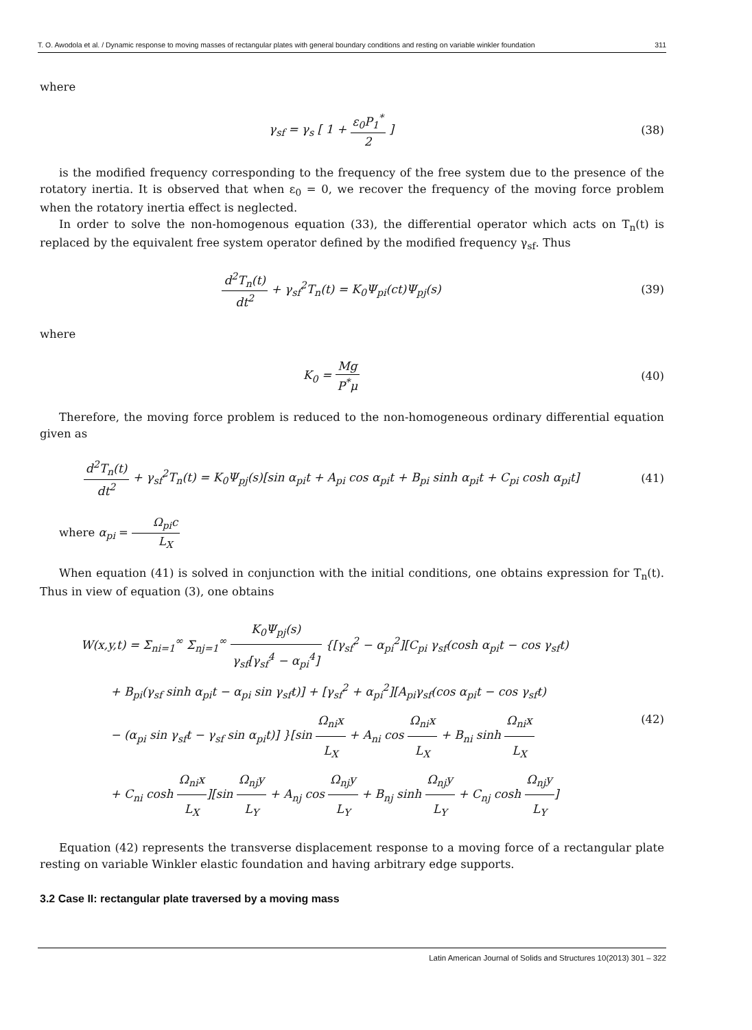T. O. Awodola et al. / Dynamic response to moving masses of rectangular plates with general boundary conditions and resting on variable winkler foundation 311
where
γ<sub>sf</sub> = γ<sub>s</sub> [ 1 + ε<sub>0</sub>P<sub>1</sub><sup>*</sup> 2 ] (38)
is the modified frequency corresponding to the frequency of the free system due to the presence of the rotatory inertia. It is observed that when ε<sub>0</sub> = 0, we recover the frequency of the moving force problem when the rotatory inertia effect is neglected.
In order to solve the non-homogenous equation (33), the differential operator which acts on T<sub>n</sub>(t) is replaced by the equivalent free system operator defined by the modified frequency γ<sub>sf</sub>. Thus
d<sup>2</sup>T<sub>n</sub>(t) dt<sup>2</sup> + γ<sub>sf</sub><sup>2</sup>T<sub>n</sub>(t) = K<sub>0</sub>Ψ<sub>pi</sub>(ct)Ψ<sub>pj</sub>(s)
(39)
where
K<sub>0</sub> = Mg P<sup>*</sup>μ (40)
Therefore, the moving force problem is reduced to the non-homogeneous ordinary differential equation given as
d<sup>2</sup>T<sub>n</sub>(t) dt<sup>2</sup> + γ<sub>sf</sub><sup>2</sup>T<sub>n</sub>(t) = K<sub>0</sub>Ψ<sub>pj</sub>(s)[sin α<sub>pi</sub>t + A<sub>pi</sub> cos α<sub>pi</sub>t + B<sub>pi</sub> sinh α<sub>pi</sub>t + C<sub>pi</sub> cosh α<sub>pi</sub>t]
(41)
where α<sub>pi</sub> = Ω<sub>pi</sub>c L<sub>X</sub>
When equation (41) is solved in conjunction with the initial conditions, one obtains expression for T<sub>n</sub>(t). Thus in view of equation (3), one obtains
W(x,y,t) = Σ<sub>ni=1</sub><sup>∞</sup> Σ<sub>nj=1</sub><sup>∞</sup> K<sub>0</sub>Ψ<sub>pj</sub>(s) γ<sub>sf</sub>[γ<sub>sf</sub><sup>4</sup> − α<sub>pi</sub><sup>4</sup>] {[γ<sub>sf</sub><sup>2</sup> − α<sub>pi</sub><sup>2</sup>][C<sub>pi</sub> γ<sub>sf</sub>(cosh α<sub>pi</sub>t − cos γ<sub>sf</sub>t)
+ B<sub>pi</sub>(γ<sub>sf</sub> sinh α<sub>pi</sub>t − α<sub>pi</sub> sin γ<sub>sf</sub>t)] + [γ<sub>sf</sub><sup>2</sup> + α<sub>pi</sub><sup>2</sup>][A<sub>pi</sub>γ<sub>sf</sub>(cos α<sub>pi</sub>t − cos γ<sub>sf</sub>t)
− (α<sub>pi</sub> sin γ<sub>sf</sub>t − γ<sub>sf</sub> sin α<sub>pi</sub>t)] }[sin Ω<sub>ni</sub>x L<sub>X</sub> + A<sub>ni</sub> cos Ω<sub>ni</sub>x L<sub>X</sub> + B<sub>ni</sub> sinh Ω<sub>ni</sub>x L<sub>X</sub>
+ C<sub>ni</sub> cosh Ω<sub>ni</sub>x L<sub>X</sub>][sin Ω<sub>nj</sub>y L<sub>Y</sub> + A<sub>nj</sub> cos Ω<sub>nj</sub>y L<sub>Y</sub> + B<sub>nj</sub> sinh Ω<sub>nj</sub>y L<sub>Y</sub> + C<sub>nj</sub> cosh Ω<sub>nj</sub>y L<sub>Y</sub>]
(42)
Equation (42) represents the transverse displacement response to a moving force of a rectangular plate resting on variable Winkler elastic foundation and having arbitrary edge supports.
3.2 Case II: rectangular plate traversed by a moving mass
Latin American Journal of Solids and Structures 10(2013) 301 – 322